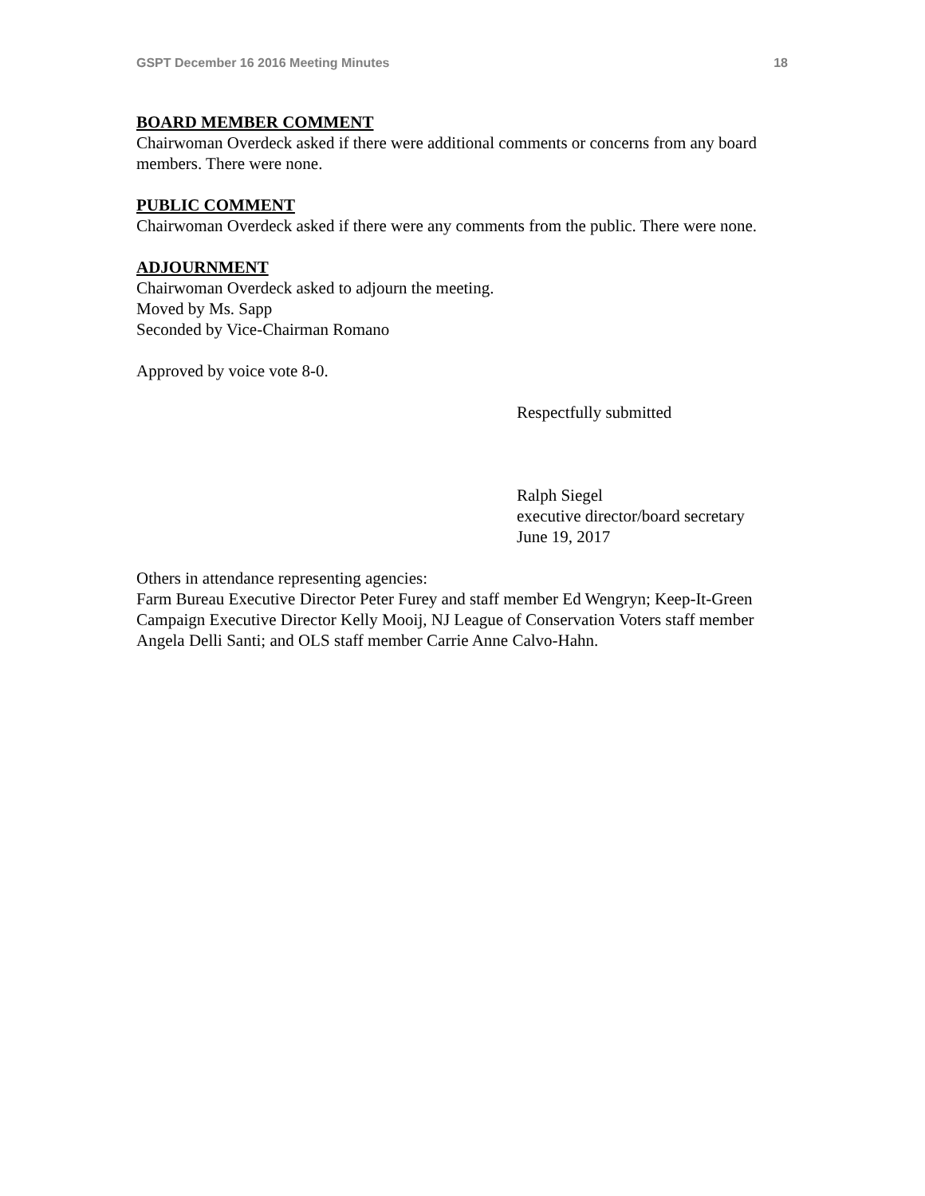GSPT December 16 2016 Meeting Minutes 18
BOARD MEMBER COMMENT
Chairwoman Overdeck asked if there were additional comments or concerns from any board members. There were none.
PUBLIC COMMENT
Chairwoman Overdeck asked if there were any comments from the public. There were none.
ADJOURNMENT
Chairwoman Overdeck asked to adjourn the meeting.
Moved by Ms. Sapp
Seconded by Vice-Chairman Romano
Approved by voice vote 8-0.
Respectfully submitted
Ralph Siegel
executive director/board secretary
June 19, 2017
Others in attendance representing agencies:
Farm Bureau Executive Director Peter Furey and staff member Ed Wengryn; Keep-It-Green Campaign Executive Director Kelly Mooij, NJ League of Conservation Voters staff member Angela Delli Santi; and OLS staff member Carrie Anne Calvo-Hahn.